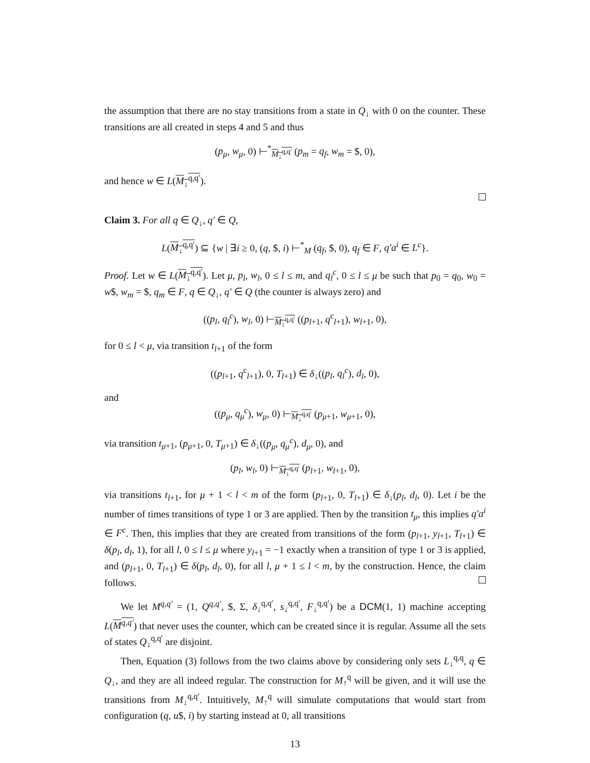the assumption that there are no stay transitions from a state in Q<sub>↓</sub> with 0 on the counter. These transitions are all created in steps 4 and 5 and thus
(p<sub>μ</sub>, w<sub>μ</sub>, 0) ⊢<sup>*</sup><sub>M<sub>↓</sub><sup>q,q′</sup></sub> (p<sub>m</sub> = q<sub>f</sub>, w<sub>m</sub> = $, 0),
and hence w ∈ L(M<sub>↓</sub><sup>q,q′</sup>).
Claim 3. For all q ∈ Q<sub>↓</sub>, q′ ∈ Q,
L(M<sub>↓</sub><sup>q,q′</sup>) ⊆ {w | ∃i ≥ 0, (q, $, i) ⊢<sup>*</sup><sub>M</sub> (q<sub>f</sub>, $, 0), q<sub>f</sub> ∈ F, q′a<sup>i</sup> ∈ L<sup>c</sup>}.
Proof. Let w ∈ L(M<sub>↓</sub><sup>q,q′</sup>). Let μ, p<sub>l</sub>, w<sub>l</sub>, 0 ≤ l ≤ m, and q<sub>l</sub><sup>c</sup>, 0 ≤ l ≤ μ be such that p<sub>0</sub> = q<sub>0</sub>, w<sub>0</sub> = w$, w<sub>m</sub> = $, q<sub>m</sub> ∈ F, q ∈ Q<sub>↓</sub>, q′ ∈ Q (the counter is always zero) and
((p<sub>l</sub>, q<sub>l</sub><sup>c</sup>), w<sub>l</sub>, 0) ⊢<sub>M<sub>↓</sub><sup>q,q′</sup></sub> ((p<sub>l+1</sub>, q<sup>c</sup><sub>l+1</sub>), w<sub>l+1</sub>, 0),
for 0 ≤ l < μ, via transition t<sub>l+1</sub> of the form
((p<sub>l+1</sub>, q<sup>c</sup><sub>l+1</sub>), 0, T<sub>l+1</sub>) ∈ δ<sub>↓</sub>((p<sub>l</sub>, q<sub>l</sub><sup>c</sup>), d<sub>l</sub>, 0),
and
((p<sub>μ</sub>, q<sub>μ</sub><sup>c</sup>), w<sub>μ</sub>, 0) ⊢<sub>M<sub>↓</sub><sup>q,q′</sup></sub> (p<sub>μ+1</sub>, w<sub>μ+1</sub>, 0),
via transition t<sub>μ+1</sub>, (p<sub>μ+1</sub>, 0, T<sub>μ+1</sub>) ∈ δ<sub>↓</sub>((p<sub>μ</sub>, q<sub>μ</sub><sup>c</sup>), d<sub>μ</sub>, 0), and
(p<sub>l</sub>, w<sub>l</sub>, 0) ⊢<sub>M<sub>↓</sub><sup>q,q′</sup></sub> (p<sub>l+1</sub>, w<sub>l+1</sub>, 0),
via transitions t<sub>l+1</sub>, for μ + 1 < l < m of the form (p<sub>l+1</sub>, 0, T<sub>l+1</sub>) ∈ δ<sub>↓</sub>(p<sub>l</sub>, d<sub>l</sub>, 0). Let i be the number of times transitions of type 1 or 3 are applied. Then by the transition t<sub>μ</sub>, this implies q′a<sup>i</sup> ∈ F<sup>c</sup>. Then, this implies that they are created from transitions of the form (p<sub>l+1</sub>, y<sub>l+1</sub>, T<sub>l+1</sub>) ∈ δ(p<sub>l</sub>, d<sub>l</sub>, 1), for all l, 0 ≤ l ≤ μ where y<sub>l+1</sub> = −1 exactly when a transition of type 1 or 3 is applied, and (p<sub>l+1</sub>, 0, T<sub>l+1</sub>) ∈ δ(p<sub>l</sub>, d<sub>l</sub>, 0), for all l, μ + 1 ≤ l < m, by the construction. Hence, the claim follows.
We let M<sup>q,q′</sup> = (1, Q<sup>q,q′</sup>, $, Σ, δ<sub>↓</sub><sup>q,q′</sup>, s<sub>↓</sub><sup>q,q′</sup>, F<sub>↓</sub><sup>q,q′</sup>) be a DCM(1, 1) machine accepting L(M<sup>q,q′</sup>) that never uses the counter, which can be created since it is regular. Assume all the sets of states Q<sub>↓</sub><sup>q,q′</sup> are disjoint.
Then, Equation (3) follows from the two claims above by considering only sets L<sub>↓</sub><sup>q,q</sup>, q ∈ Q<sub>↓</sub>, and they are all indeed regular. The construction for M<sub>↑</sub><sup>q</sup> will be given, and it will use the transitions from M<sub>↓</sub><sup>q,q′</sup>. Intuitively, M<sub>↑</sub><sup>q</sup> will simulate computations that would start from configuration (q, u$, i) by starting instead at 0, all transitions
13